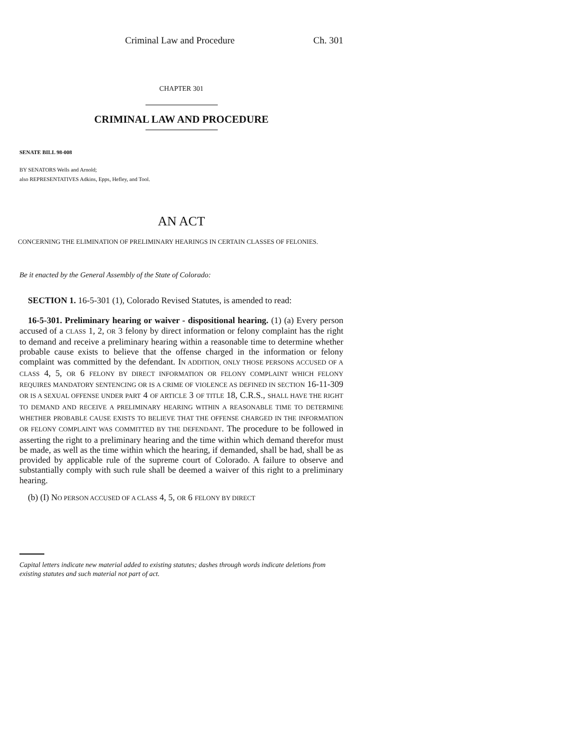Criminal Law and Procedure Ch. 301
CHAPTER 301
CRIMINAL LAW AND PROCEDURE
SENATE BILL 98-008
BY SENATORS Wells and Arnold;
also REPRESENTATIVES Adkins, Epps, Hefley, and Tool.
AN ACT
CONCERNING THE ELIMINATION OF PRELIMINARY HEARINGS IN CERTAIN CLASSES OF FELONIES.
Be it enacted by the General Assembly of the State of Colorado:
SECTION 1. 16-5-301 (1), Colorado Revised Statutes, is amended to read:
16-5-301. Preliminary hearing or waiver - dispositional hearing. (1) (a) Every person accused of a CLASS 1, 2, OR 3 felony by direct information or felony complaint has the right to demand and receive a preliminary hearing within a reasonable time to determine whether probable cause exists to believe that the offense charged in the information or felony complaint was committed by the defendant. IN ADDITION, ONLY THOSE PERSONS ACCUSED OF A CLASS 4, 5, OR 6 FELONY BY DIRECT INFORMATION OR FELONY COMPLAINT WHICH FELONY REQUIRES MANDATORY SENTENCING OR IS A CRIME OF VIOLENCE AS DEFINED IN SECTION 16-11-309 OR IS A SEXUAL OFFENSE UNDER PART 4 OF ARTICLE 3 OF TITLE 18, C.R.S., SHALL HAVE THE RIGHT TO DEMAND AND RECEIVE A PRELIMINARY HEARING WITHIN A REASONABLE TIME TO DETERMINE WHETHER PROBABLE CAUSE EXISTS TO BELIEVE THAT THE OFFENSE CHARGED IN THE INFORMATION OR FELONY COMPLAINT WAS COMMITTED BY THE DEFENDANT. The procedure to be followed in asserting the right to a preliminary hearing and the time within which demand therefor must be made, as well as the time within which the hearing, if demanded, shall be had, shall be as provided by applicable rule of the supreme court of Colorado. A failure to observe and substantially comply with such rule shall be deemed a waiver of this right to a preliminary hearing.
(b) (I) NO PERSON ACCUSED OF A CLASS 4, 5, OR 6 FELONY BY DIRECT
Capital letters indicate new material added to existing statutes; dashes through words indicate deletions from existing statutes and such material not part of act.